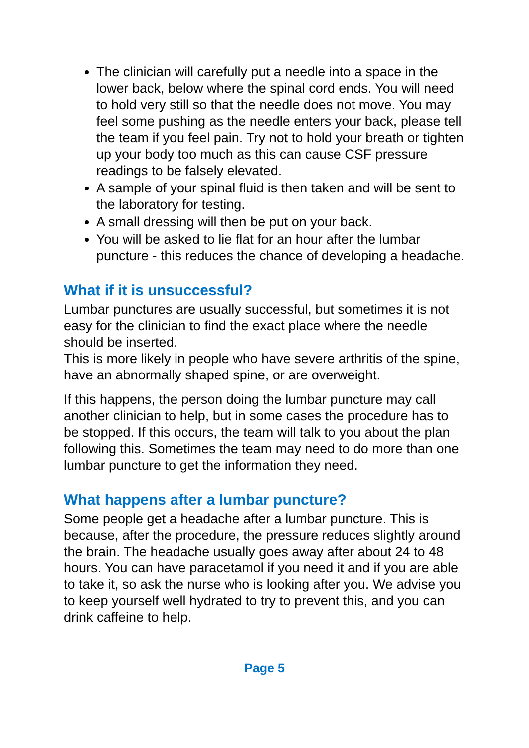The clinician will carefully put a needle into a space in the lower back, below where the spinal cord ends. You will need to hold very still so that the needle does not move. You may feel some pushing as the needle enters your back, please tell the team if you feel pain. Try not to hold your breath or tighten up your body too much as this can cause CSF pressure readings to be falsely elevated.
A sample of your spinal fluid is then taken and will be sent to the laboratory for testing.
A small dressing will then be put on your back.
You will be asked to lie flat for an hour after the lumbar puncture - this reduces the chance of developing a headache.
What if it is unsuccessful?
Lumbar punctures are usually successful, but sometimes it is not easy for the clinician to find the exact place where the needle should be inserted.
This is more likely in people who have severe arthritis of the spine, have an abnormally shaped spine, or are overweight.
If this happens, the person doing the lumbar puncture may call another clinician to help, but in some cases the procedure has to be stopped. If this occurs, the team will talk to you about the plan following this. Sometimes the team may need to do more than one lumbar puncture to get the information they need.
What happens after a lumbar puncture?
Some people get a headache after a lumbar puncture. This is because, after the procedure, the pressure reduces slightly around the brain. The headache usually goes away after about 24 to 48 hours. You can have paracetamol if you need it and if you are able to take it, so ask the nurse who is looking after you. We advise you to keep yourself well hydrated to try to prevent this, and you can drink caffeine to help.
Page 5